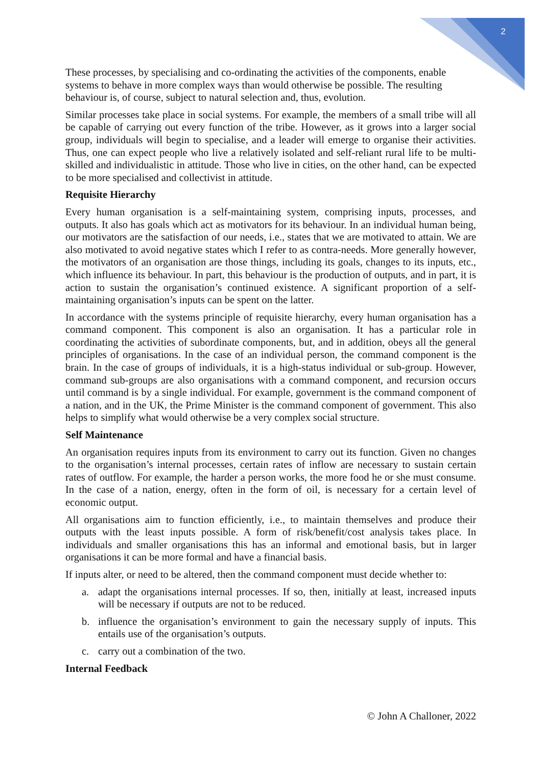2
These processes, by specialising and co-ordinating the activities of the components, enable systems to behave in more complex ways than would otherwise be possible. The resulting behaviour is, of course, subject to natural selection and, thus, evolution.
Similar processes take place in social systems. For example, the members of a small tribe will all be capable of carrying out every function of the tribe. However, as it grows into a larger social group, individuals will begin to specialise, and a leader will emerge to organise their activities. Thus, one can expect people who live a relatively isolated and self-reliant rural life to be multi-skilled and individualistic in attitude. Those who live in cities, on the other hand, can be expected to be more specialised and collectivist in attitude.
Requisite Hierarchy
Every human organisation is a self-maintaining system, comprising inputs, processes, and outputs. It also has goals which act as motivators for its behaviour. In an individual human being, our motivators are the satisfaction of our needs, i.e., states that we are motivated to attain. We are also motivated to avoid negative states which I refer to as contra-needs. More generally however, the motivators of an organisation are those things, including its goals, changes to its inputs, etc., which influence its behaviour. In part, this behaviour is the production of outputs, and in part, it is action to sustain the organisation’s continued existence. A significant proportion of a self-maintaining organisation’s inputs can be spent on the latter.
In accordance with the systems principle of requisite hierarchy, every human organisation has a command component. This component is also an organisation. It has a particular role in coordinating the activities of subordinate components, but, and in addition, obeys all the general principles of organisations. In the case of an individual person, the command component is the brain. In the case of groups of individuals, it is a high-status individual or sub-group. However, command sub-groups are also organisations with a command component, and recursion occurs until command is by a single individual. For example, government is the command component of a nation, and in the UK, the Prime Minister is the command component of government. This also helps to simplify what would otherwise be a very complex social structure.
Self Maintenance
An organisation requires inputs from its environment to carry out its function. Given no changes to the organisation’s internal processes, certain rates of inflow are necessary to sustain certain rates of outflow. For example, the harder a person works, the more food he or she must consume. In the case of a nation, energy, often in the form of oil, is necessary for a certain level of economic output.
All organisations aim to function efficiently, i.e., to maintain themselves and produce their outputs with the least inputs possible. A form of risk/benefit/cost analysis takes place. In individuals and smaller organisations this has an informal and emotional basis, but in larger organisations it can be more formal and have a financial basis.
If inputs alter, or need to be altered, then the command component must decide whether to:
a. adapt the organisations internal processes. If so, then, initially at least, increased inputs will be necessary if outputs are not to be reduced.
b. influence the organisation’s environment to gain the necessary supply of inputs. This entails use of the organisation’s outputs.
c. carry out a combination of the two.
Internal Feedback
© John A Challoner, 2022